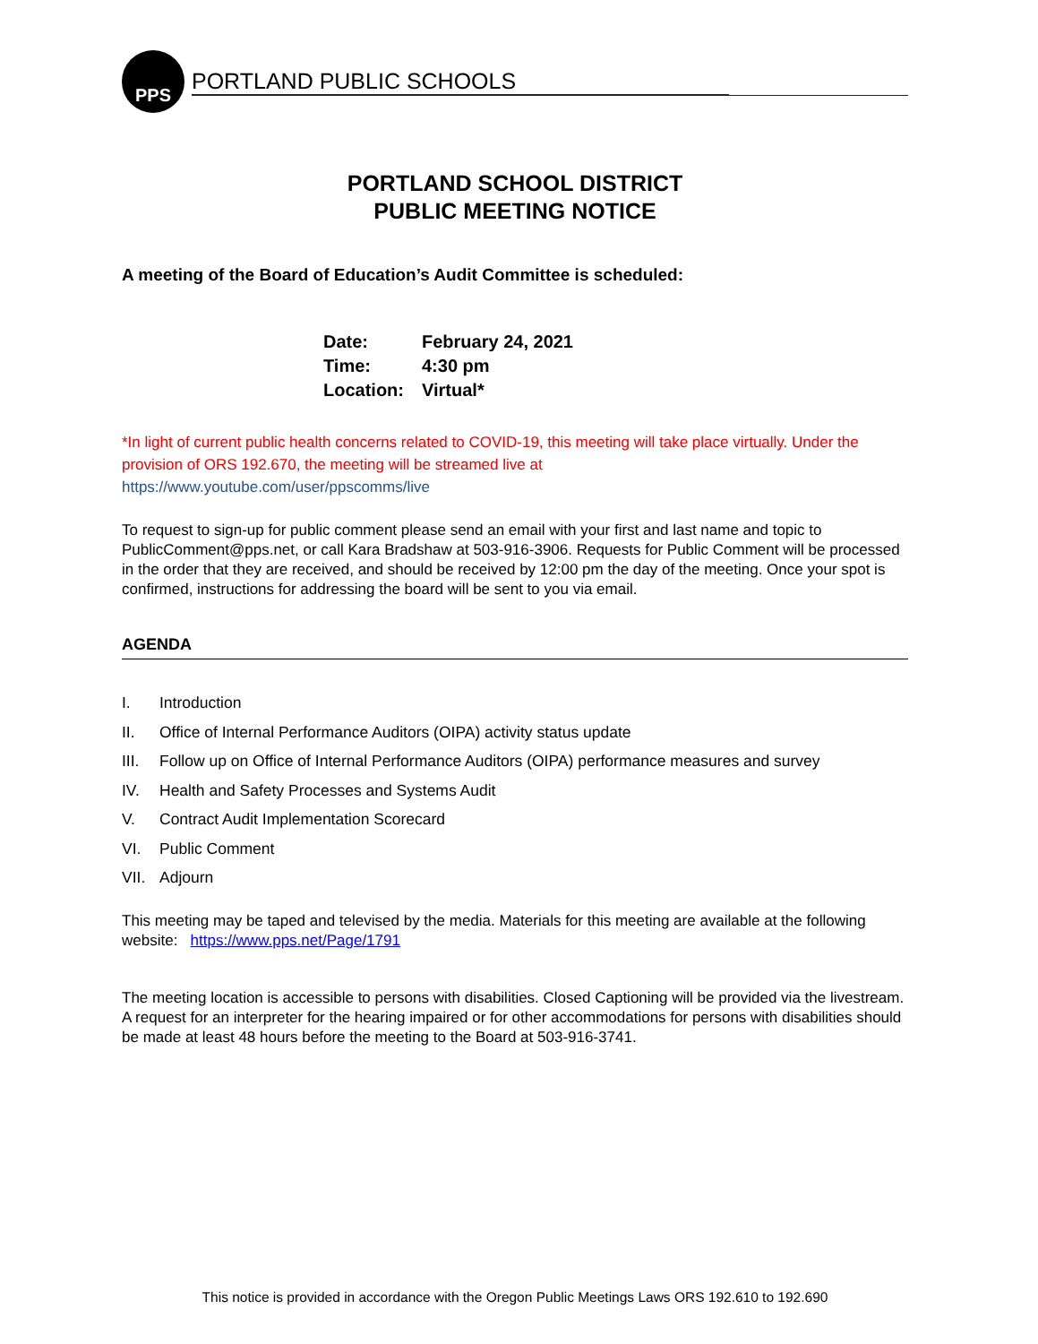PPS
PORTLAND PUBLIC SCHOOLS
PORTLAND SCHOOL DISTRICT
PUBLIC MEETING NOTICE
A meeting of the Board of Education’s Audit Committee is scheduled:
| Date: | February 24, 2021 |
| Time: | 4:30 pm |
| Location: | Virtual* |
*In light of current public health concerns related to COVID-19, this meeting will take place virtually. Under the provision of ORS 192.670, the meeting will be streamed live at
https://www.youtube.com/user/ppscomms/live
To request to sign-up for public comment please send an email with your first and last name and topic to PublicComment@pps.net, or call Kara Bradshaw at 503-916-3906. Requests for Public Comment will be processed in the order that they are received, and should be received by 12:00 pm the day of the meeting. Once your spot is confirmed, instructions for addressing the board will be sent to you via email.
AGENDA
I. Introduction
II. Office of Internal Performance Auditors (OIPA) activity status update
III. Follow up on Office of Internal Performance Auditors (OIPA) performance measures and survey
IV. Health and Safety Processes and Systems Audit
V. Contract Audit Implementation Scorecard
VI. Public Comment
VII. Adjourn
This meeting may be taped and televised by the media. Materials for this meeting are available at the following website: https://www.pps.net/Page/1791
The meeting location is accessible to persons with disabilities. Closed Captioning will be provided via the livestream. A request for an interpreter for the hearing impaired or for other accommodations for persons with disabilities should be made at least 48 hours before the meeting to the Board at 503-916-3741.
This notice is provided in accordance with the Oregon Public Meetings Laws ORS 192.610 to 192.690